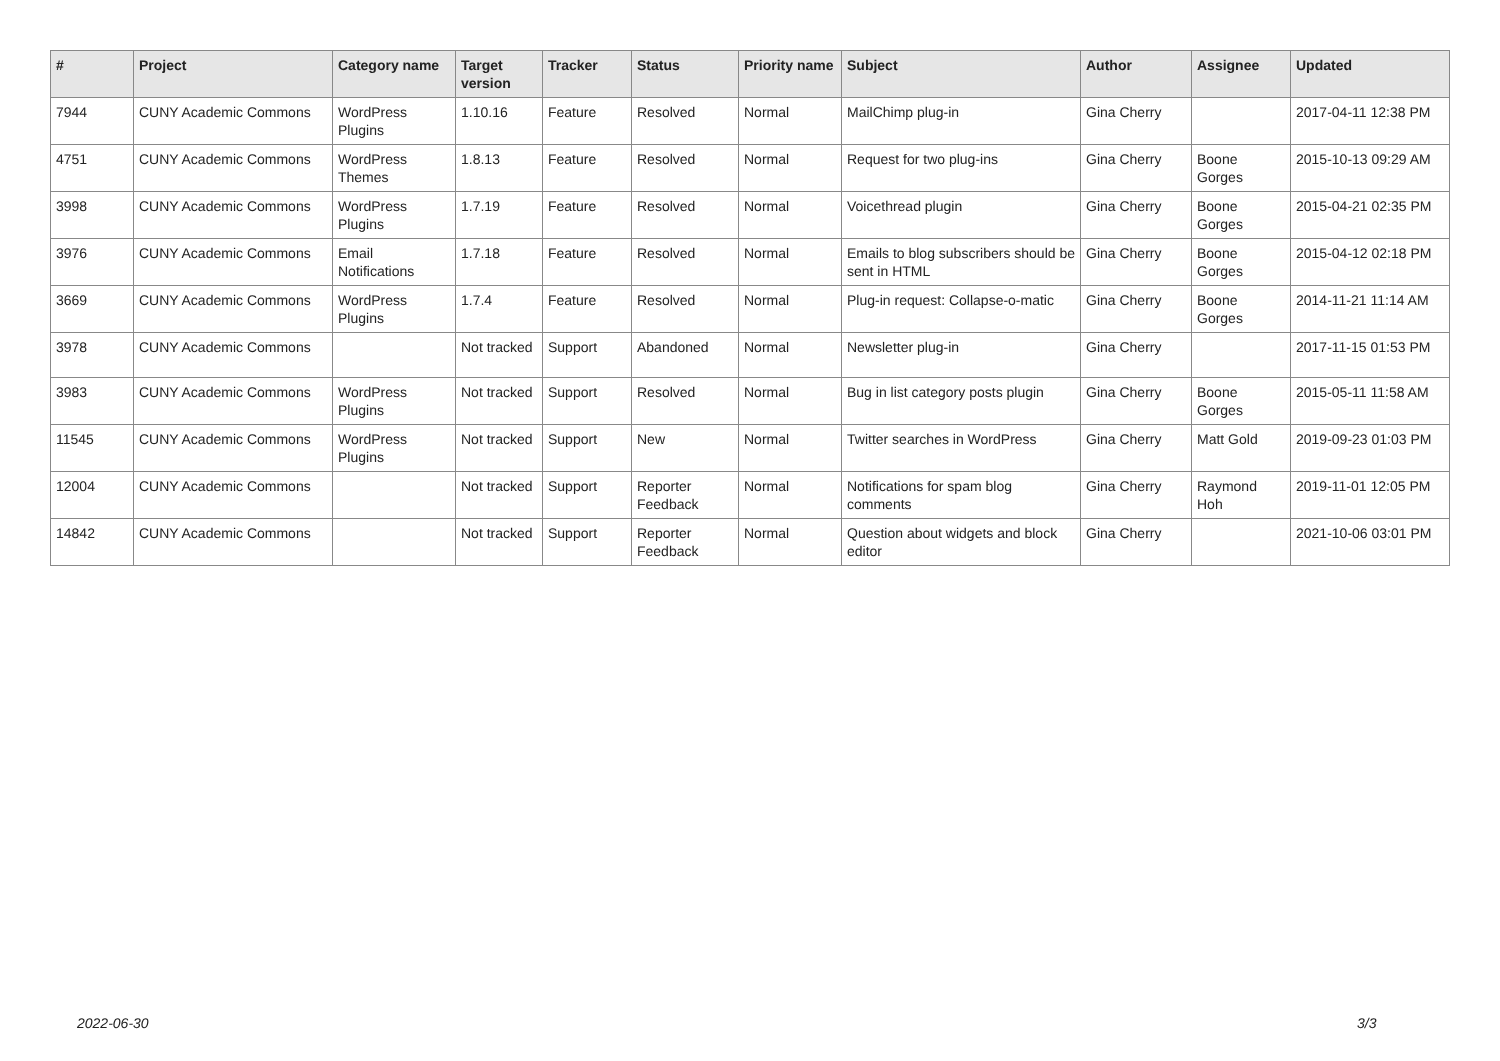| # | Project | Category name | Target version | Tracker | Status | Priority name | Subject | Author | Assignee | Updated |
| --- | --- | --- | --- | --- | --- | --- | --- | --- | --- | --- |
| 7944 | CUNY Academic Commons | WordPress Plugins | 1.10.16 | Feature | Resolved | Normal | MailChimp plug-in | Gina Cherry | | 2017-04-11 12:38 PM |
| 4751 | CUNY Academic Commons | WordPress Themes | 1.8.13 | Feature | Resolved | Normal | Request for two plug-ins | Gina Cherry | Boone Gorges | 2015-10-13 09:29 AM |
| 3998 | CUNY Academic Commons | WordPress Plugins | 1.7.19 | Feature | Resolved | Normal | Voicethread plugin | Gina Cherry | Boone Gorges | 2015-04-21 02:35 PM |
| 3976 | CUNY Academic Commons | Email Notifications | 1.7.18 | Feature | Resolved | Normal | Emails to blog subscribers should be sent in HTML | Gina Cherry | Boone Gorges | 2015-04-12 02:18 PM |
| 3669 | CUNY Academic Commons | WordPress Plugins | 1.7.4 | Feature | Resolved | Normal | Plug-in request: Collapse-o-matic | Gina Cherry | Boone Gorges | 2014-11-21 11:14 AM |
| 3978 | CUNY Academic Commons | | Not tracked | Support | Abandoned | Normal | Newsletter plug-in | Gina Cherry | | 2017-11-15 01:53 PM |
| 3983 | CUNY Academic Commons | WordPress Plugins | Not tracked | Support | Resolved | Normal | Bug in list category posts plugin | Gina Cherry | Boone Gorges | 2015-05-11 11:58 AM |
| 11545 | CUNY Academic Commons | WordPress Plugins | Not tracked | Support | New | Normal | Twitter searches in WordPress | Gina Cherry | Matt Gold | 2019-09-23 01:03 PM |
| 12004 | CUNY Academic Commons | | Not tracked | Support | Reporter Feedback | Normal | Notifications for spam blog comments | Gina Cherry | Raymond Hoh | 2019-11-01 12:05 PM |
| 14842 | CUNY Academic Commons | | Not tracked | Support | Reporter Feedback | Normal | Question about widgets and block editor | Gina Cherry | | 2021-10-06 03:01 PM |
2022-06-30 3/3